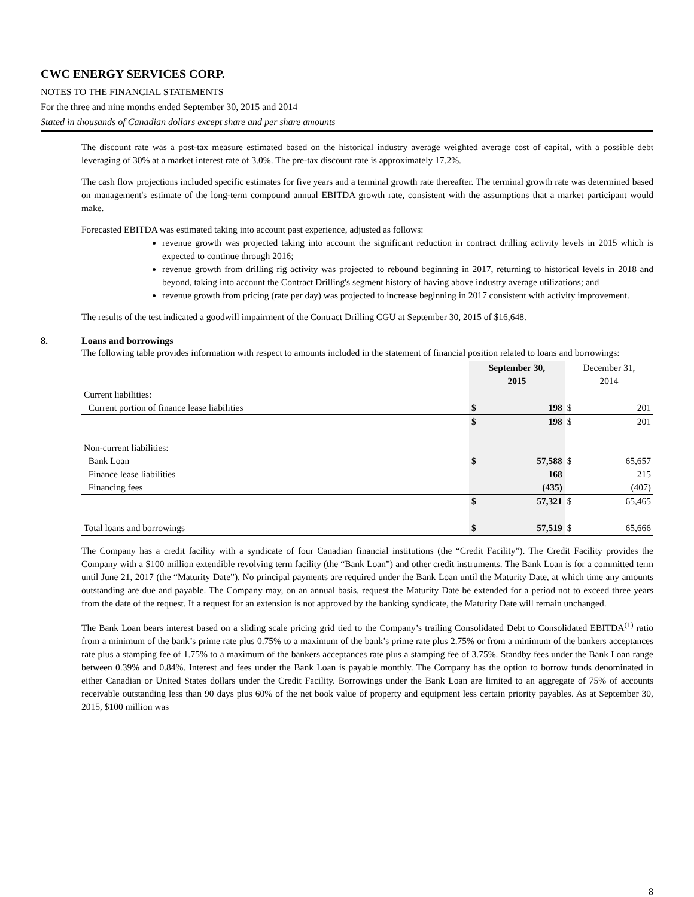CWC ENERGY SERVICES CORP.
NOTES TO THE FINANCIAL STATEMENTS
For the three and nine months ended September 30, 2015 and 2014
Stated in thousands of Canadian dollars except share and per share amounts
The discount rate was a post-tax measure estimated based on the historical industry average weighted average cost of capital, with a possible debt leveraging of 30% at a market interest rate of 3.0%. The pre-tax discount rate is approximately 17.2%.
The cash flow projections included specific estimates for five years and a terminal growth rate thereafter. The terminal growth rate was determined based on management's estimate of the long-term compound annual EBITDA growth rate, consistent with the assumptions that a market participant would make.
Forecasted EBITDA was estimated taking into account past experience, adjusted as follows:
revenue growth was projected taking into account the significant reduction in contract drilling activity levels in 2015 which is expected to continue through 2016;
revenue growth from drilling rig activity was projected to rebound beginning in 2017, returning to historical levels in 2018 and beyond, taking into account the Contract Drilling's segment history of having above industry average utilizations; and
revenue growth from pricing (rate per day) was projected to increase beginning in 2017 consistent with activity improvement.
The results of the test indicated a goodwill impairment of the Contract Drilling CGU at September 30, 2015 of $16,648.
8. Loans and borrowings
The following table provides information with respect to amounts included in the statement of financial position related to loans and borrowings:
| | September 30, 2015 | | December 31, 2014 | |
| --- | --- | --- | --- | --- |
| Current liabilities: | | | | |
| Current portion of finance lease liabilities | $ | 198 | $ | 201 |
| | $ | 198 | $ | 201 |
| Non-current liabilities: | | | | |
| Bank Loan | $ | 57,588 | $ | 65,657 |
| Finance lease liabilities | | 168 | | 215 |
| Financing fees | | (435) | | (407) |
| | $ | 57,321 | $ | 65,465 |
| Total loans and borrowings | $ | 57,519 | $ | 65,666 |
The Company has a credit facility with a syndicate of four Canadian financial institutions (the “Credit Facility”). The Credit Facility provides the Company with a $100 million extendible revolving term facility (the “Bank Loan”) and other credit instruments. The Bank Loan is for a committed term until June 21, 2017 (the “Maturity Date”). No principal payments are required under the Bank Loan until the Maturity Date, at which time any amounts outstanding are due and payable. The Company may, on an annual basis, request the Maturity Date be extended for a period not to exceed three years from the date of the request. If a request for an extension is not approved by the banking syndicate, the Maturity Date will remain unchanged.
The Bank Loan bears interest based on a sliding scale pricing grid tied to the Company’s trailing Consolidated Debt to Consolidated EBITDA<sup>(1)</sup> ratio from a minimum of the bank’s prime rate plus 0.75% to a maximum of the bank’s prime rate plus 2.75% or from a minimum of the bankers acceptances rate plus a stamping fee of 1.75% to a maximum of the bankers acceptances rate plus a stamping fee of 3.75%. Standby fees under the Bank Loan range between 0.39% and 0.84%. Interest and fees under the Bank Loan is payable monthly. The Company has the option to borrow funds denominated in either Canadian or United States dollars under the Credit Facility. Borrowings under the Bank Loan are limited to an aggregate of 75% of accounts receivable outstanding less than 90 days plus 60% of the net book value of property and equipment less certain priority payables. As at September 30, 2015, $100 million was
8